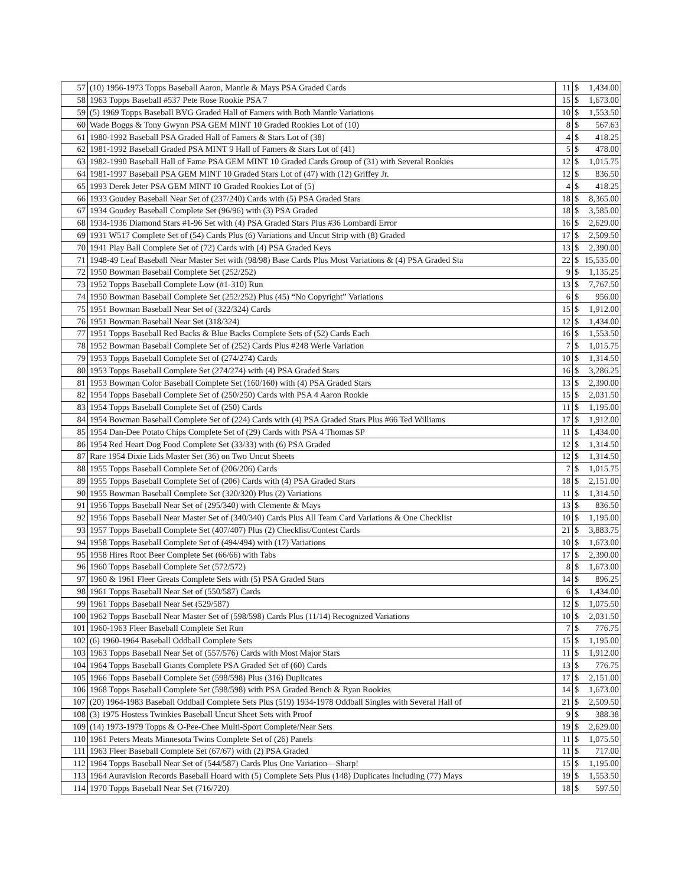| 57 | (10) 1956-1973 Topps Baseball Aaron, Mantle & Mays PSA Graded Cards | 11 | $ | 1,434.00 |
| 58 | 1963 Topps Baseball #537 Pete Rose Rookie PSA 7 | 15 | $ | 1,673.00 |
| 59 | (5) 1969 Topps Baseball BVG Graded Hall of Famers with Both Mantle Variations | 10 | $ | 1,553.50 |
| 60 | Wade Boggs & Tony Gwynn PSA GEM MINT 10 Graded Rookies Lot of (10) | 8 | $ | 567.63 |
| 61 | 1980-1992 Baseball PSA Graded Hall of Famers & Stars Lot of (38) | 4 | $ | 418.25 |
| 62 | 1981-1992 Baseball Graded PSA MINT 9 Hall of Famers & Stars Lot of (41) | 5 | $ | 478.00 |
| 63 | 1982-1990 Baseball Hall of Fame PSA GEM MINT 10 Graded Cards Group of (31) with Several Rookies | 12 | $ | 1,015.75 |
| 64 | 1981-1997 Baseball PSA GEM MINT 10 Graded Stars Lot of (47) with (12) Griffey Jr. | 12 | $ | 836.50 |
| 65 | 1993 Derek Jeter PSA GEM MINT 10 Graded Rookies Lot of (5) | 4 | $ | 418.25 |
| 66 | 1933 Goudey Baseball Near Set of (237/240) Cards with (5) PSA Graded Stars | 18 | $ | 8,365.00 |
| 67 | 1934 Goudey Baseball Complete Set (96/96) with (3) PSA Graded | 18 | $ | 3,585.00 |
| 68 | 1934-1936 Diamond Stars #1-96 Set with (4) PSA Graded Stars Plus #36 Lombardi Error | 16 | $ | 2,629.00 |
| 69 | 1931 W517 Complete Set of (54) Cards Plus (6) Variations and Uncut Strip with (8) Graded | 17 | $ | 2,509.50 |
| 70 | 1941 Play Ball Complete Set of (72) Cards with (4) PSA Graded Keys | 13 | $ | 2,390.00 |
| 71 | 1948-49 Leaf Baseball Near Master Set with (98/98) Base Cards Plus Most Variations & (4) PSA Graded Sta | 22 | $ | 15,535.00 |
| 72 | 1950 Bowman Baseball Complete Set (252/252) | 9 | $ | 1,135.25 |
| 73 | 1952 Topps Baseball Complete Low (#1-310) Run | 13 | $ | 7,767.50 |
| 74 | 1950 Bowman Baseball Complete Set (252/252) Plus (45) “No Copyright” Variations | 6 | $ | 956.00 |
| 75 | 1951 Bowman Baseball Near Set of (322/324) Cards | 15 | $ | 1,912.00 |
| 76 | 1951 Bowman Baseball Near Set (318/324) | 12 | $ | 1,434.00 |
| 77 | 1951 Topps Baseball Red Backs & Blue Backs Complete Sets of (52) Cards Each | 16 | $ | 1,553.50 |
| 78 | 1952 Bowman Baseball Complete Set of (252) Cards Plus #248 Werle Variation | 7 | $ | 1,015.75 |
| 79 | 1953 Topps Baseball Complete Set of (274/274) Cards | 10 | $ | 1,314.50 |
| 80 | 1953 Topps Baseball Complete Set (274/274) with (4) PSA Graded Stars | 16 | $ | 3,286.25 |
| 81 | 1953 Bowman Color Baseball Complete Set (160/160) with (4) PSA Graded Stars | 13 | $ | 2,390.00 |
| 82 | 1954 Topps Baseball Complete Set of (250/250) Cards with PSA 4 Aaron Rookie | 15 | $ | 2,031.50 |
| 83 | 1954 Topps Baseball Complete Set of (250) Cards | 11 | $ | 1,195.00 |
| 84 | 1954 Bowman Baseball Complete Set of (224) Cards with (4) PSA Graded Stars Plus #66 Ted Williams | 17 | $ | 1,912.00 |
| 85 | 1954 Dan-Dee Potato Chips Complete Set of (29) Cards with PSA 4 Thomas SP | 11 | $ | 1,434.00 |
| 86 | 1954 Red Heart Dog Food Complete Set (33/33) with (6) PSA Graded | 12 | $ | 1,314.50 |
| 87 | Rare 1954 Dixie Lids Master Set (36) on Two Uncut Sheets | 12 | $ | 1,314.50 |
| 88 | 1955 Topps Baseball Complete Set of (206/206) Cards | 7 | $ | 1,015.75 |
| 89 | 1955 Topps Baseball Complete Set of (206) Cards with (4) PSA Graded Stars | 18 | $ | 2,151.00 |
| 90 | 1955 Bowman Baseball Complete Set (320/320) Plus (2) Variations | 11 | $ | 1,314.50 |
| 91 | 1956 Topps Baseball Near Set of (295/340) with Clemente & Mays | 13 | $ | 836.50 |
| 92 | 1956 Topps Baseball Near Master Set of (340/340) Cards Plus All Team Card Variations & One Checklist | 10 | $ | 1,195.00 |
| 93 | 1957 Topps Baseball Complete Set (407/407) Plus (2) Checklist/Contest Cards | 21 | $ | 3,883.75 |
| 94 | 1958 Topps Baseball Complete Set of (494/494) with (17) Variations | 10 | $ | 1,673.00 |
| 95 | 1958 Hires Root Beer Complete Set (66/66) with Tabs | 17 | $ | 2,390.00 |
| 96 | 1960 Topps Baseball Complete Set (572/572) | 8 | $ | 1,673.00 |
| 97 | 1960 & 1961 Fleer Greats Complete Sets with (5) PSA Graded Stars | 14 | $ | 896.25 |
| 98 | 1961 Topps Baseball Near Set of (550/587) Cards | 6 | $ | 1,434.00 |
| 99 | 1961 Topps Baseball Near Set (529/587) | 12 | $ | 1,075.50 |
| 100 | 1962 Topps Baseball Near Master Set of (598/598) Cards Plus (11/14) Recognized Variations | 10 | $ | 2,031.50 |
| 101 | 1960-1963 Fleer Baseball Complete Set Run | 7 | $ | 776.75 |
| 102 | (6) 1960-1964 Baseball Oddball Complete Sets | 15 | $ | 1,195.00 |
| 103 | 1963 Topps Baseball Near Set of (557/576) Cards with Most Major Stars | 11 | $ | 1,912.00 |
| 104 | 1964 Topps Baseball Giants Complete PSA Graded Set of (60) Cards | 13 | $ | 776.75 |
| 105 | 1966 Topps Baseball Complete Set (598/598) Plus (316) Duplicates | 17 | $ | 2,151.00 |
| 106 | 1968 Topps Baseball Complete Set (598/598) with PSA Graded Bench & Ryan Rookies | 14 | $ | 1,673.00 |
| 107 | (20) 1964-1983 Baseball Oddball Complete Sets Plus (519) 1934-1978 Oddball Singles with Several Hall of | 21 | $ | 2,509.50 |
| 108 | (3) 1975 Hostess Twinkies Baseball Uncut Sheet Sets with Proof | 9 | $ | 388.38 |
| 109 | (14) 1973-1979 Topps & O-Pee-Chee Multi-Sport Complete/Near Sets | 19 | $ | 2,629.00 |
| 110 | 1961 Peters Meats Minnesota Twins Complete Set of (26) Panels | 11 | $ | 1,075.50 |
| 111 | 1963 Fleer Baseball Complete Set (67/67) with (2) PSA Graded | 11 | $ | 717.00 |
| 112 | 1964 Topps Baseball Near Set of (544/587) Cards Plus One Variation—Sharp! | 15 | $ | 1,195.00 |
| 113 | 1964 Auravision Records Baseball Hoard with (5) Complete Sets Plus (148) Duplicates Including (77) Mays | 19 | $ | 1,553.50 |
| 114 | 1970 Topps Baseball Near Set (716/720) | 18 | $ | 597.50 |